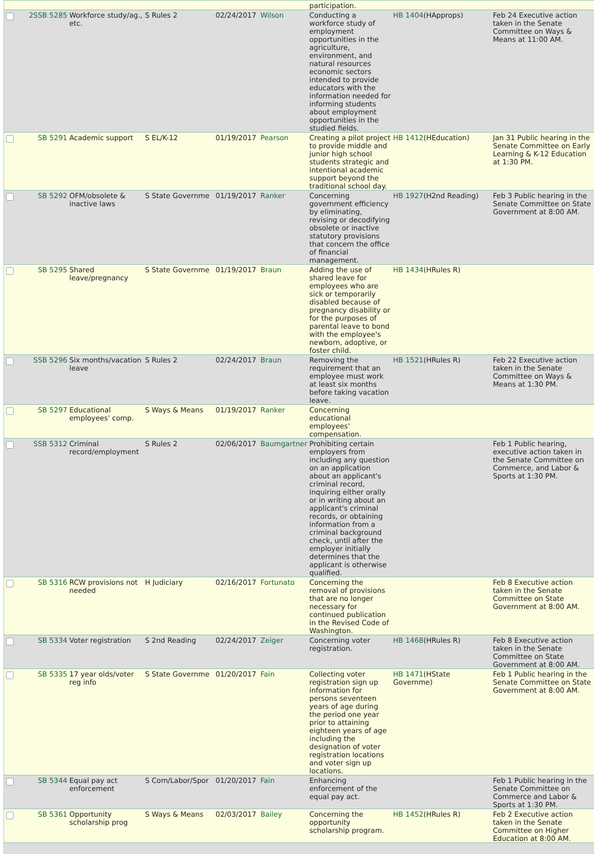| | | | | | | participation. | | |
| | 2SSB 5285 | Workforce study/ag., etc. | S Rules 2 | 02/24/2017 | Wilson | Conducting a workforce study of employment opportunities in the agriculture, environment, and natural resources economic sectors intended to provide educators with the information needed for informing students about employment opportunities in the studied fields. | HB 1404 (HApprops) | Feb 24 Executive action taken in the Senate Committee on Ways & Means at 11:00 AM. |
| | SB 5291 | Academic support | S EL/K-12 | 01/19/2017 | Pearson | Creating a pilot project to provide middle and junior high school students strategic and intentional academic support beyond the traditional school day. | HB 1412 (HEducation) | Jan 31 Public hearing in the Senate Committee on Early Learning & K-12 Education at 1:30 PM. |
| | SB 5292 | OFM/obsolete & inactive laws | S State Governme | 01/19/2017 | Ranker | Concerning government efficiency by eliminating, revising or decodifying obsolete or inactive statutory provisions that concern the office of financial management. | HB 1927 (H2nd Reading) | Feb 3 Public hearing in the Senate Committee on State Government at 8:00 AM. |
| | SB 5295 | Shared leave/pregnancy | S State Governme | 01/19/2017 | Braun | Adding the use of shared leave for employees who are sick or temporarily disabled because of pregnancy disability or for the purposes of parental leave to bond with the employee's newborn, adoptive, or foster child. | HB 1434 (HRules R) | |
| | SSB 5296 | Six months/vacation leave | S Rules 2 | 02/24/2017 | Braun | Removing the requirement that an employee must work at least six months before taking vacation leave. | HB 1521 (HRules R) | Feb 22 Executive action taken in the Senate Committee on Ways & Means at 1:30 PM. |
| | SB 5297 | Educational employees' comp. | S Ways & Means | 01/19/2017 | Ranker | Concerning educational employees' compensation. | | |
| | SSB 5312 | Criminal record/employment | S Rules 2 | 02/06/2017 | Baumgartner | Prohibiting certain employers from including any question on an application about an applicant's criminal record, inquiring either orally or in writing about an applicant's criminal records, or obtaining information from a criminal background check, until after the employer initially determines that the applicant is otherwise qualified. | | Feb 1 Public hearing, executive action taken in the Senate Committee on Commerce, and Labor & Sports at 1:30 PM. |
| | SB 5316 | RCW provisions not needed | H Judiciary | 02/16/2017 | Fortunato | Concerning the removal of provisions that are no longer necessary for continued publication in the Revised Code of Washington. | | Feb 8 Executive action taken in the Senate Committee on State Government at 8:00 AM. |
| | SB 5334 | Voter registration | S 2nd Reading | 02/24/2017 | Zeiger | Concerning voter registration. | HB 1468 (HRules R) | Feb 8 Executive action taken in the Senate Committee on State Government at 8:00 AM. |
| | SB 5335 | 17 year olds/voter reg info | S State Governme | 01/20/2017 | Fain | Collecting voter registration sign up information for persons seventeen years of age during the period one year prior to attaining eighteen years of age including the designation of voter registration locations and voter sign up locations. | HB 1471 (HState Governme) | Feb 1 Public hearing in the Senate Committee on State Government at 8:00 AM. |
| | SB 5344 | Equal pay act enforcement | S Com/Labor/Spor | 01/20/2017 | Fain | Enhancing enforcement of the equal pay act. | | Feb 1 Public hearing in the Senate Committee on Commerce and Labor & Sports at 1:30 PM. |
| | SB 5361 | Opportunity scholarship prog | S Ways & Means | 02/03/2017 | Bailey | Concerning the opportunity scholarship program. | HB 1452 (HRules R) | Feb 2 Executive action taken in the Senate Committee on Higher Education at 8:00 AM. |